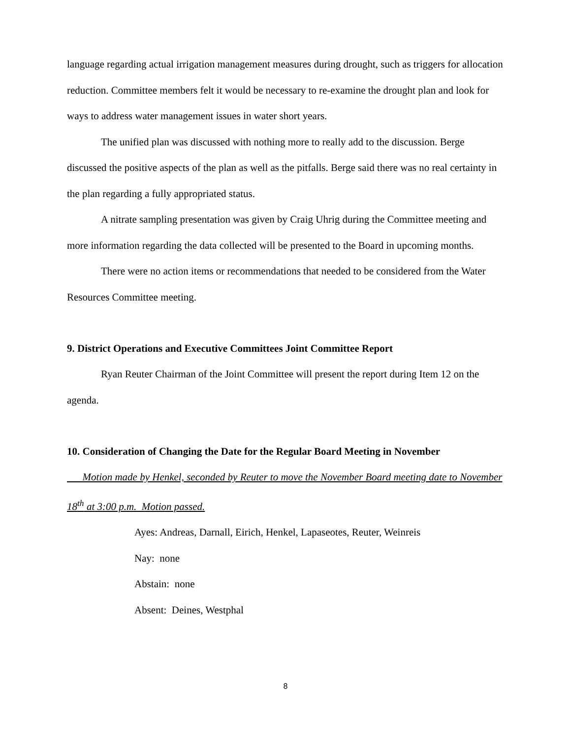language regarding actual irrigation management measures during drought, such as triggers for allocation reduction. Committee members felt it would be necessary to re-examine the drought plan and look for ways to address water management issues in water short years.
The unified plan was discussed with nothing more to really add to the discussion. Berge discussed the positive aspects of the plan as well as the pitfalls. Berge said there was no real certainty in the plan regarding a fully appropriated status.
A nitrate sampling presentation was given by Craig Uhrig during the Committee meeting and more information regarding the data collected will be presented to the Board in upcoming months.
There were no action items or recommendations that needed to be considered from the Water Resources Committee meeting.
9. District Operations and Executive Committees Joint Committee Report
Ryan Reuter Chairman of the Joint Committee will present the report during Item 12 on the agenda.
10. Consideration of Changing the Date for the Regular Board Meeting in November
Motion made by Henkel, seconded by Reuter to move the November Board meeting date to November 18<sup>th</sup> at 3:00 p.m. Motion passed.
Ayes: Andreas, Darnall, Eirich, Henkel, Lapaseotes, Reuter, Weinreis
Nay: none
Abstain: none
Absent: Deines, Westphal
8